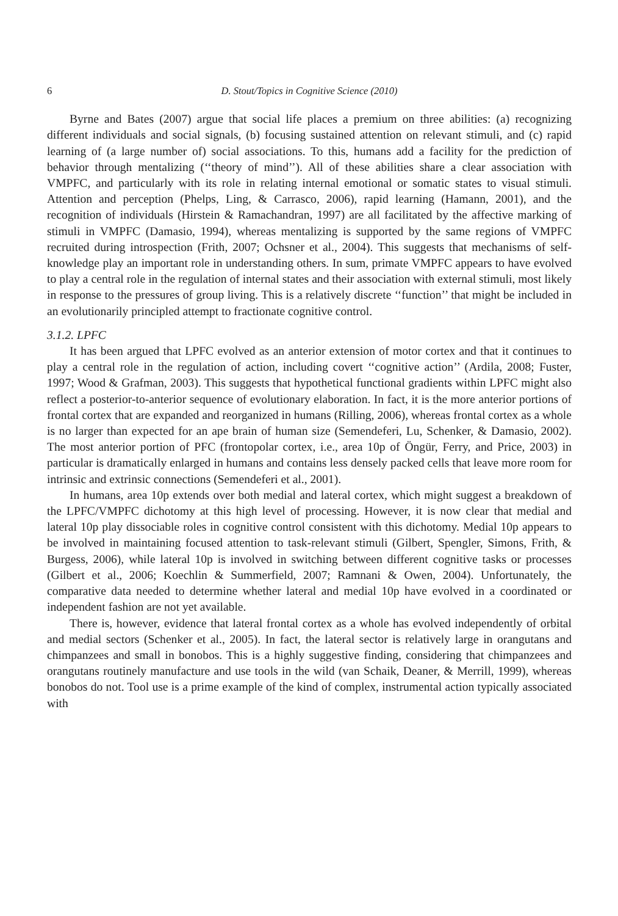6 D. Stout/Topics in Cognitive Science (2010)
Byrne and Bates (2007) argue that social life places a premium on three abilities: (a) recognizing different individuals and social signals, (b) focusing sustained attention on relevant stimuli, and (c) rapid learning of (a large number of) social associations. To this, humans add a facility for the prediction of behavior through mentalizing (‘‘theory of mind’’). All of these abilities share a clear association with VMPFC, and particularly with its role in relating internal emotional or somatic states to visual stimuli. Attention and perception (Phelps, Ling, & Carrasco, 2006), rapid learning (Hamann, 2001), and the recognition of individuals (Hirstein & Ramachandran, 1997) are all facilitated by the affective marking of stimuli in VMPFC (Damasio, 1994), whereas mentalizing is supported by the same regions of VMPFC recruited during introspection (Frith, 2007; Ochsner et al., 2004). This suggests that mechanisms of self-knowledge play an important role in understanding others. In sum, primate VMPFC appears to have evolved to play a central role in the regulation of internal states and their association with external stimuli, most likely in response to the pressures of group living. This is a relatively discrete ‘‘function’’ that might be included in an evolutionarily principled attempt to fractionate cognitive control.
3.1.2. LPFC
It has been argued that LPFC evolved as an anterior extension of motor cortex and that it continues to play a central role in the regulation of action, including covert ‘‘cognitive action’’ (Ardila, 2008; Fuster, 1997; Wood & Grafman, 2003). This suggests that hypothetical functional gradients within LPFC might also reflect a posterior-to-anterior sequence of evolutionary elaboration. In fact, it is the more anterior portions of frontal cortex that are expanded and reorganized in humans (Rilling, 2006), whereas frontal cortex as a whole is no larger than expected for an ape brain of human size (Semendeferi, Lu, Schenker, & Damasio, 2002). The most anterior portion of PFC (frontopolar cortex, i.e., area 10p of Öngür, Ferry, and Price, 2003) in particular is dramatically enlarged in humans and contains less densely packed cells that leave more room for intrinsic and extrinsic connections (Semendeferi et al., 2001).
In humans, area 10p extends over both medial and lateral cortex, which might suggest a breakdown of the LPFC/VMPFC dichotomy at this high level of processing. However, it is now clear that medial and lateral 10p play dissociable roles in cognitive control consistent with this dichotomy. Medial 10p appears to be involved in maintaining focused attention to task-relevant stimuli (Gilbert, Spengler, Simons, Frith, & Burgess, 2006), while lateral 10p is involved in switching between different cognitive tasks or processes (Gilbert et al., 2006; Koechlin & Summerfield, 2007; Ramnani & Owen, 2004). Unfortunately, the comparative data needed to determine whether lateral and medial 10p have evolved in a coordinated or independent fashion are not yet available.
There is, however, evidence that lateral frontal cortex as a whole has evolved independently of orbital and medial sectors (Schenker et al., 2005). In fact, the lateral sector is relatively large in orangutans and chimpanzees and small in bonobos. This is a highly suggestive finding, considering that chimpanzees and orangutans routinely manufacture and use tools in the wild (van Schaik, Deaner, & Merrill, 1999), whereas bonobos do not. Tool use is a prime example of the kind of complex, instrumental action typically associated with